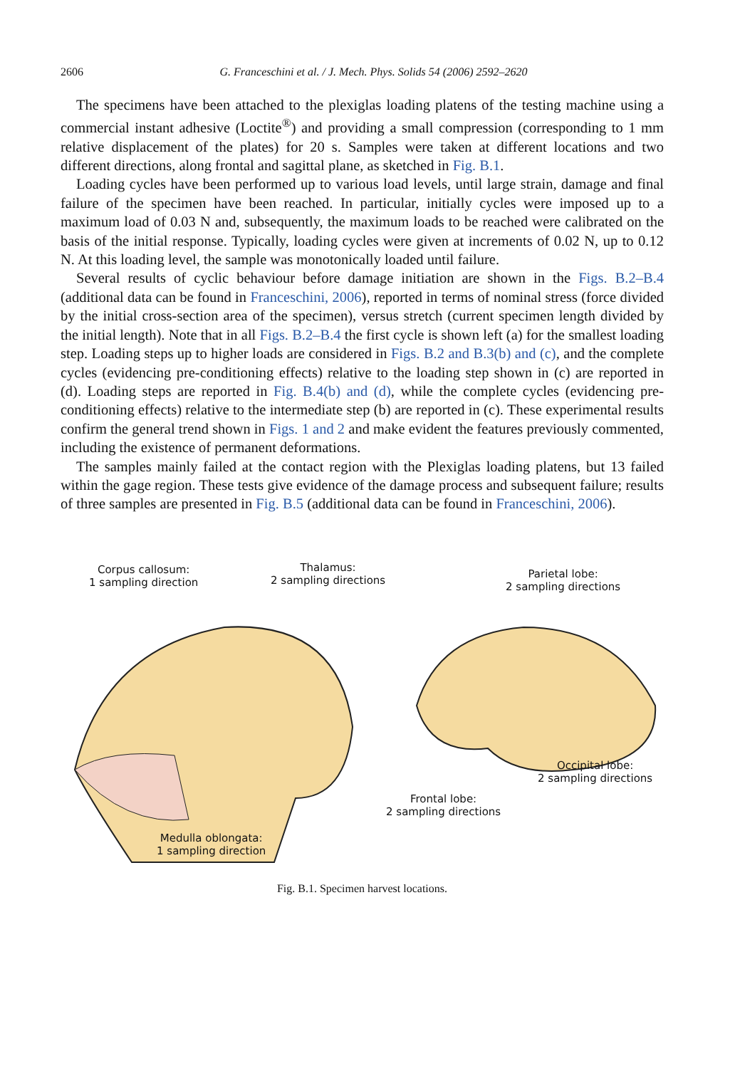2606 G. Franceschini et al. / J. Mech. Phys. Solids 54 (2006) 2592–2620
The specimens have been attached to the plexiglas loading platens of the testing machine using a commercial instant adhesive (Loctite<sup>®</sup>) and providing a small compression (corresponding to 1 mm relative displacement of the plates) for 20 s. Samples were taken at different locations and two different directions, along frontal and sagittal plane, as sketched in Fig. B.1.
Loading cycles have been performed up to various load levels, until large strain, damage and final failure of the specimen have been reached. In particular, initially cycles were imposed up to a maximum load of 0.03 N and, subsequently, the maximum loads to be reached were calibrated on the basis of the initial response. Typically, loading cycles were given at increments of 0.02 N, up to 0.12 N. At this loading level, the sample was monotonically loaded until failure.
Several results of cyclic behaviour before damage initiation are shown in the Figs. B.2–B.4 (additional data can be found in Franceschini, 2006), reported in terms of nominal stress (force divided by the initial cross-section area of the specimen), versus stretch (current specimen length divided by the initial length). Note that in all Figs. B.2–B.4 the first cycle is shown left (a) for the smallest loading step. Loading steps up to higher loads are considered in Figs. B.2 and B.3(b) and (c), and the complete cycles (evidencing pre-conditioning effects) relative to the loading step shown in (c) are reported in (d). Loading steps are reported in Fig. B.4(b) and (d), while the complete cycles (evidencing pre-conditioning effects) relative to the intermediate step (b) are reported in (c). These experimental results confirm the general trend shown in Figs. 1 and 2 and make evident the features previously commented, including the existence of permanent deformations.
The samples mainly failed at the contact region with the Plexiglas loading platens, but 13 failed within the gage region. These tests give evidence of the damage process and subsequent failure; results of three samples are presented in Fig. B.5 (additional data can be found in Franceschini, 2006).
Corpus callosum:
1 sampling direction
Thalamus:
2 sampling directions
Parietal lobe:
2 sampling directions
Occipital lobe:
2 sampling directions
Frontal lobe:
2 sampling directions
Medulla oblongata:
1 sampling direction
Fig. B.1. Specimen harvest locations.